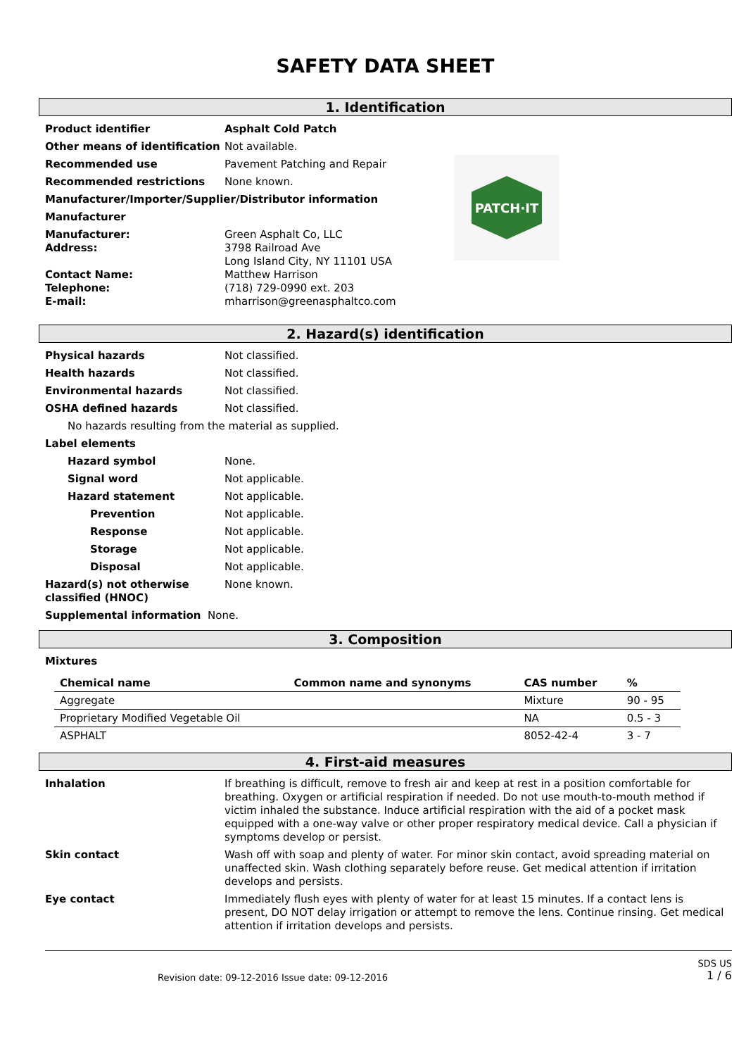SAFETY DATA SHEET
1. Identification
PATCH·IT
Product identifier Asphalt Cold Patch
Other means of identification
Not available.
Recommended use Pavement Patching and Repair
Recommended restrictions None known.
Manufacturer/Importer/Supplier/Distributor information
Manufacturer
Manufacturer:
Address:
Contact Name:
Telephone:
E-mail:
Green Asphalt Co, LLC
3798 Railroad Ave
Long Island City, NY 11101 USA
Matthew Harrison
(718) 729-0990 ext. 203
mharrison@greenasphaltco.com
2. Hazard(s) identification
Physical hazards Not classified.
Health hazards Not classified.
Environmental hazards Not classified.
OSHA defined hazards Not classified.
No hazards resulting from the material as supplied.
Label elements
Hazard symbol None.
Signal word Not applicable.
Hazard statement Not applicable.
Prevention Not applicable.
Response Not applicable.
Storage Not applicable.
Disposal Not applicable.
Hazard(s) not otherwise classified (HNOC)
None known.
Supplemental information None.
3. Composition
Mixtures
| Chemical name | Common name and synonyms | CAS number | % |
| --- | --- | --- | --- |
| Aggregate | | Mixture | 90 - 95 |
| Proprietary Modified Vegetable Oil | | NA | 0.5 - 3 |
| ASPHALT | | 8052-42-4 | 3 - 7 |
4. First-aid measures
Inhalation If breathing is difficult, remove to fresh air and keep at rest in a position comfortable for breathing. Oxygen or artificial respiration if needed. Do not use mouth-to-mouth method if victim inhaled the substance. Induce artificial respiration with the aid of a pocket mask equipped with a one-way valve or other proper respiratory medical device. Call a physician if symptoms develop or persist.
Skin contact Wash off with soap and plenty of water. For minor skin contact, avoid spreading material on unaffected skin. Wash clothing separately before reuse. Get medical attention if irritation develops and persists.
Eye contact Immediately flush eyes with plenty of water for at least 15 minutes. If a contact lens is present, DO NOT delay irrigation or attempt to remove the lens. Continue rinsing. Get medical attention if irritation develops and persists.
Revision date: 09-12-2016 Issue date: 09-12-2016 SDS US
1 / 6